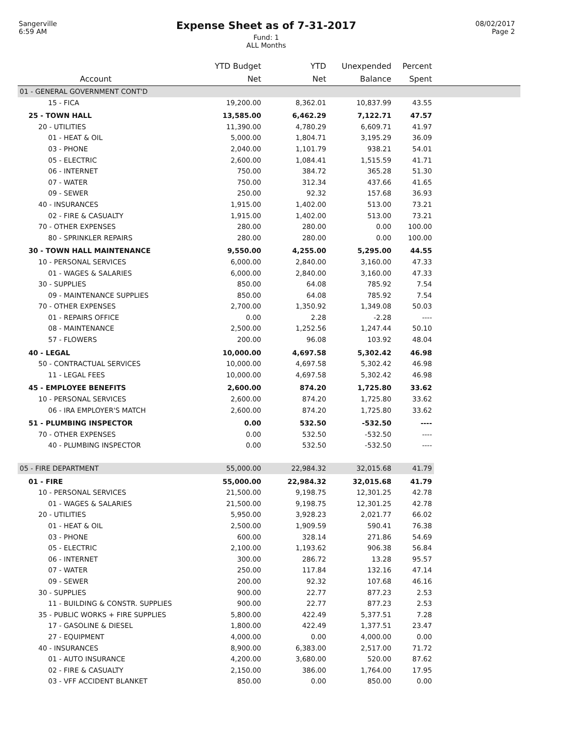Sangerville
6:59 AM
Expense Sheet as of 7-31-2017
Fund: 1
ALL Months
08/02/2017
Page 2
| | YTD Budget | YTD | Unexpended | Percent | |
| --- | --- | --- | --- | --- | --- |
| Account | Net | Net | Balance | Spent | |
| 01 - GENERAL GOVERNMENT CONT'D | | | | | |
| 15 - FICA | 19,200.00 | 8,362.01 | 10,837.99 | 43.55 | |
| 25 - TOWN HALL | 13,585.00 | 6,462.29 | 7,122.71 | 47.57 | |
| 20 - UTILITIES | 11,390.00 | 4,780.29 | 6,609.71 | 41.97 | |
| 01 - HEAT & OIL | 5,000.00 | 1,804.71 | 3,195.29 | 36.09 | |
| 03 - PHONE | 2,040.00 | 1,101.79 | 938.21 | 54.01 | |
| 05 - ELECTRIC | 2,600.00 | 1,084.41 | 1,515.59 | 41.71 | |
| 06 - INTERNET | 750.00 | 384.72 | 365.28 | 51.30 | |
| 07 - WATER | 750.00 | 312.34 | 437.66 | 41.65 | |
| 09 - SEWER | 250.00 | 92.32 | 157.68 | 36.93 | |
| 40 - INSURANCES | 1,915.00 | 1,402.00 | 513.00 | 73.21 | |
| 02 - FIRE & CASUALTY | 1,915.00 | 1,402.00 | 513.00 | 73.21 | |
| 70 - OTHER EXPENSES | 280.00 | 280.00 | 0.00 | 100.00 | |
| 80 - SPRINKLER REPAIRS | 280.00 | 280.00 | 0.00 | 100.00 | |
| 30 - TOWN HALL MAINTENANCE | 9,550.00 | 4,255.00 | 5,295.00 | 44.55 | |
| 10 - PERSONAL SERVICES | 6,000.00 | 2,840.00 | 3,160.00 | 47.33 | |
| 01 - WAGES & SALARIES | 6,000.00 | 2,840.00 | 3,160.00 | 47.33 | |
| 30 - SUPPLIES | 850.00 | 64.08 | 785.92 | 7.54 | |
| 09 - MAINTENANCE SUPPLIES | 850.00 | 64.08 | 785.92 | 7.54 | |
| 70 - OTHER EXPENSES | 2,700.00 | 1,350.92 | 1,349.08 | 50.03 | |
| 01 - REPAIRS OFFICE | 0.00 | 2.28 | -2.28 | ---- | |
| 08 - MAINTENANCE | 2,500.00 | 1,252.56 | 1,247.44 | 50.10 | |
| 57 - FLOWERS | 200.00 | 96.08 | 103.92 | 48.04 | |
| 40 - LEGAL | 10,000.00 | 4,697.58 | 5,302.42 | 46.98 | |
| 50 - CONTRACTUAL SERVICES | 10,000.00 | 4,697.58 | 5,302.42 | 46.98 | |
| 11 - LEGAL FEES | 10,000.00 | 4,697.58 | 5,302.42 | 46.98 | |
| 45 - EMPLOYEE BENEFITS | 2,600.00 | 874.20 | 1,725.80 | 33.62 | |
| 10 - PERSONAL SERVICES | 2,600.00 | 874.20 | 1,725.80 | 33.62 | |
| 06 - IRA EMPLOYER'S MATCH | 2,600.00 | 874.20 | 1,725.80 | 33.62 | |
| 51 - PLUMBING INSPECTOR | 0.00 | 532.50 | -532.50 | ---- | |
| 70 - OTHER EXPENSES | 0.00 | 532.50 | -532.50 | ---- | |
| 40 - PLUMBING INSPECTOR | 0.00 | 532.50 | -532.50 | ---- | |
| 05 - FIRE DEPARTMENT | 55,000.00 | 22,984.32 | 32,015.68 | 41.79 | |
| 01 - FIRE | 55,000.00 | 22,984.32 | 32,015.68 | 41.79 | |
| 10 - PERSONAL SERVICES | 21,500.00 | 9,198.75 | 12,301.25 | 42.78 | |
| 01 - WAGES & SALARIES | 21,500.00 | 9,198.75 | 12,301.25 | 42.78 | |
| 20 - UTILITIES | 5,950.00 | 3,928.23 | 2,021.77 | 66.02 | |
| 01 - HEAT & OIL | 2,500.00 | 1,909.59 | 590.41 | 76.38 | |
| 03 - PHONE | 600.00 | 328.14 | 271.86 | 54.69 | |
| 05 - ELECTRIC | 2,100.00 | 1,193.62 | 906.38 | 56.84 | |
| 06 - INTERNET | 300.00 | 286.72 | 13.28 | 95.57 | |
| 07 - WATER | 250.00 | 117.84 | 132.16 | 47.14 | |
| 09 - SEWER | 200.00 | 92.32 | 107.68 | 46.16 | |
| 30 - SUPPLIES | 900.00 | 22.77 | 877.23 | 2.53 | |
| 11 - BUILDING & CONSTR. SUPPLIES | 900.00 | 22.77 | 877.23 | 2.53 | |
| 35 - PUBLIC WORKS + FIRE SUPPLIES | 5,800.00 | 422.49 | 5,377.51 | 7.28 | |
| 17 - GASOLINE & DIESEL | 1,800.00 | 422.49 | 1,377.51 | 23.47 | |
| 27 - EQUIPMENT | 4,000.00 | 0.00 | 4,000.00 | 0.00 | |
| 40 - INSURANCES | 8,900.00 | 6,383.00 | 2,517.00 | 71.72 | |
| 01 - AUTO INSURANCE | 4,200.00 | 3,680.00 | 520.00 | 87.62 | |
| 02 - FIRE & CASUALTY | 2,150.00 | 386.00 | 1,764.00 | 17.95 | |
| 03 - VFF ACCIDENT BLANKET | 850.00 | 0.00 | 850.00 | 0.00 | |